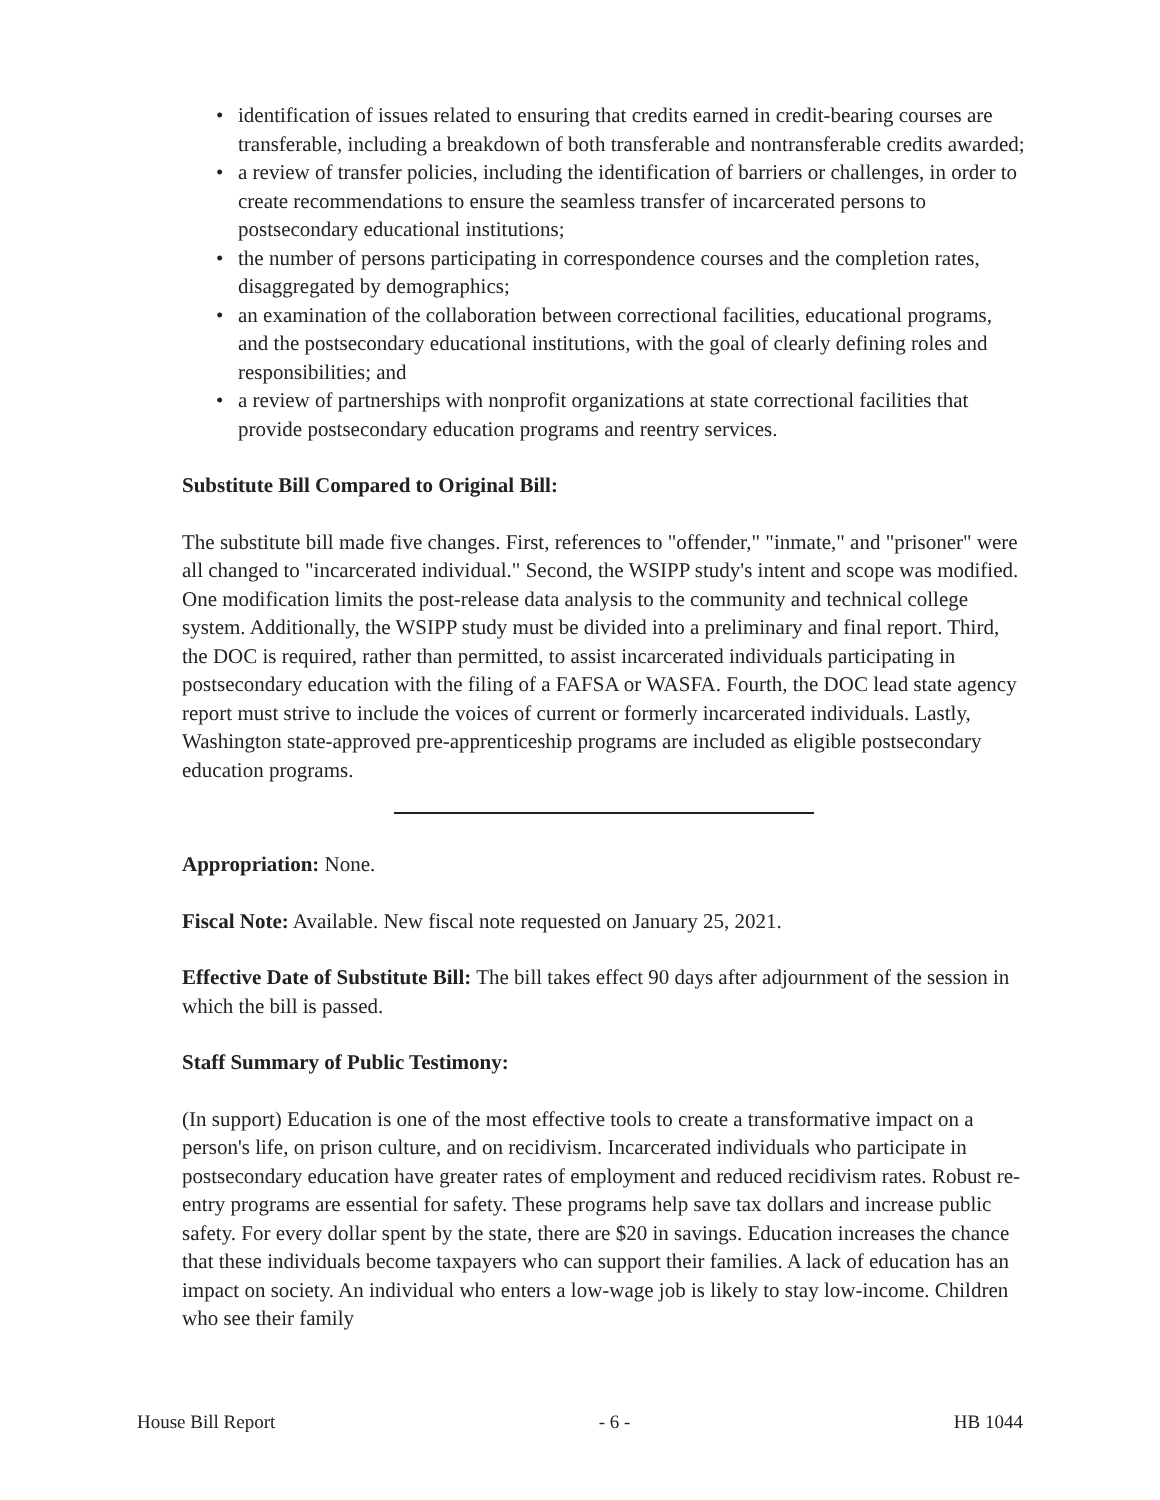• identification of issues related to ensuring that credits earned in credit-bearing courses are transferable, including a breakdown of both transferable and nontransferable credits awarded;
• a review of transfer policies, including the identification of barriers or challenges, in order to create recommendations to ensure the seamless transfer of incarcerated persons to postsecondary educational institutions;
• the number of persons participating in correspondence courses and the completion rates, disaggregated by demographics;
• an examination of the collaboration between correctional facilities, educational programs, and the postsecondary educational institutions, with the goal of clearly defining roles and responsibilities; and
• a review of partnerships with nonprofit organizations at state correctional facilities that provide postsecondary education programs and reentry services.
Substitute Bill Compared to Original Bill:
The substitute bill made five changes. First, references to "offender," "inmate," and "prisoner" were all changed to "incarcerated individual." Second, the WSIPP study's intent and scope was modified. One modification limits the post-release data analysis to the community and technical college system. Additionally, the WSIPP study must be divided into a preliminary and final report. Third, the DOC is required, rather than permitted, to assist incarcerated individuals participating in postsecondary education with the filing of a FAFSA or WASFA. Fourth, the DOC lead state agency report must strive to include the voices of current or formerly incarcerated individuals. Lastly, Washington state-approved pre-apprenticeship programs are included as eligible postsecondary education programs.
Appropriation: None.
Fiscal Note: Available. New fiscal note requested on January 25, 2021.
Effective Date of Substitute Bill: The bill takes effect 90 days after adjournment of the session in which the bill is passed.
Staff Summary of Public Testimony:
(In support) Education is one of the most effective tools to create a transformative impact on a person's life, on prison culture, and on recidivism. Incarcerated individuals who participate in postsecondary education have greater rates of employment and reduced recidivism rates. Robust re-entry programs are essential for safety. These programs help save tax dollars and increase public safety. For every dollar spent by the state, there are $20 in savings. Education increases the chance that these individuals become taxpayers who can support their families. A lack of education has an impact on society. An individual who enters a low-wage job is likely to stay low-income. Children who see their family
House Bill Report - 6 - HB 1044